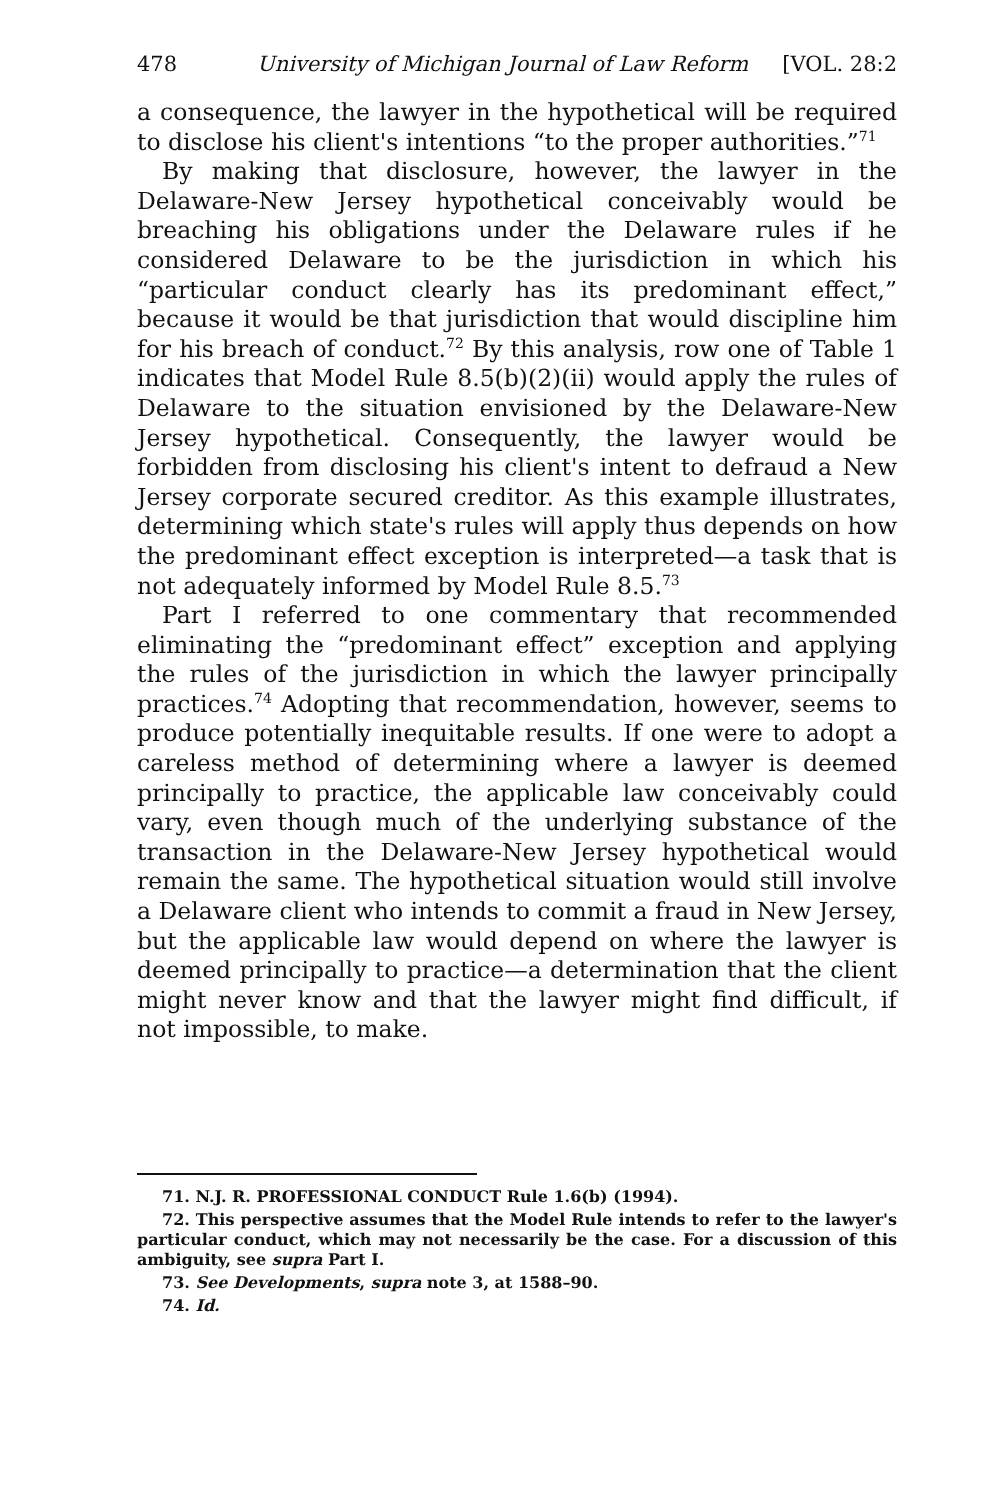478 University of Michigan Journal of Law Reform [VOL. 28:2
a consequence, the lawyer in the hypothetical will be required to disclose his client's intentions “to the proper authorities.”<sup>71</sup>
By making that disclosure, however, the lawyer in the Delaware-New Jersey hypothetical conceivably would be breaching his obligations under the Delaware rules if he considered Delaware to be the jurisdiction in which his “particular conduct clearly has its predominant effect,” because it would be that jurisdiction that would discipline him for his breach of conduct.<sup>72</sup> By this analysis, row one of Table 1 indicates that Model Rule 8.5(b)(2)(ii) would apply the rules of Delaware to the situation envisioned by the Delaware-New Jersey hypothetical. Consequently, the lawyer would be forbidden from disclosing his client's intent to defraud a New Jersey corporate secured creditor. As this example illustrates, determining which state's rules will apply thus depends on how the predominant effect exception is interpreted—a task that is not adequately informed by Model Rule 8.5.<sup>73</sup>
Part I referred to one commentary that recommended eliminating the “predominant effect” exception and applying the rules of the jurisdiction in which the lawyer principally practices.<sup>74</sup> Adopting that recommendation, however, seems to produce potentially inequitable results. If one were to adopt a careless method of determining where a lawyer is deemed principally to practice, the applicable law conceivably could vary, even though much of the underlying substance of the transaction in the Delaware-New Jersey hypothetical would remain the same. The hypothetical situation would still involve a Delaware client who intends to commit a fraud in New Jersey, but the applicable law would depend on where the lawyer is deemed principally to practice—a determination that the client might never know and that the lawyer might find difficult, if not impossible, to make.
71. N.J. R. PROFESSIONAL CONDUCT Rule 1.6(b) (1994).
72. This perspective assumes that the Model Rule intends to refer to the lawyer's particular conduct, which may not necessarily be the case. For a discussion of this ambiguity, see supra Part I.
73. See Developments, supra note 3, at 1588–90.
74. Id.